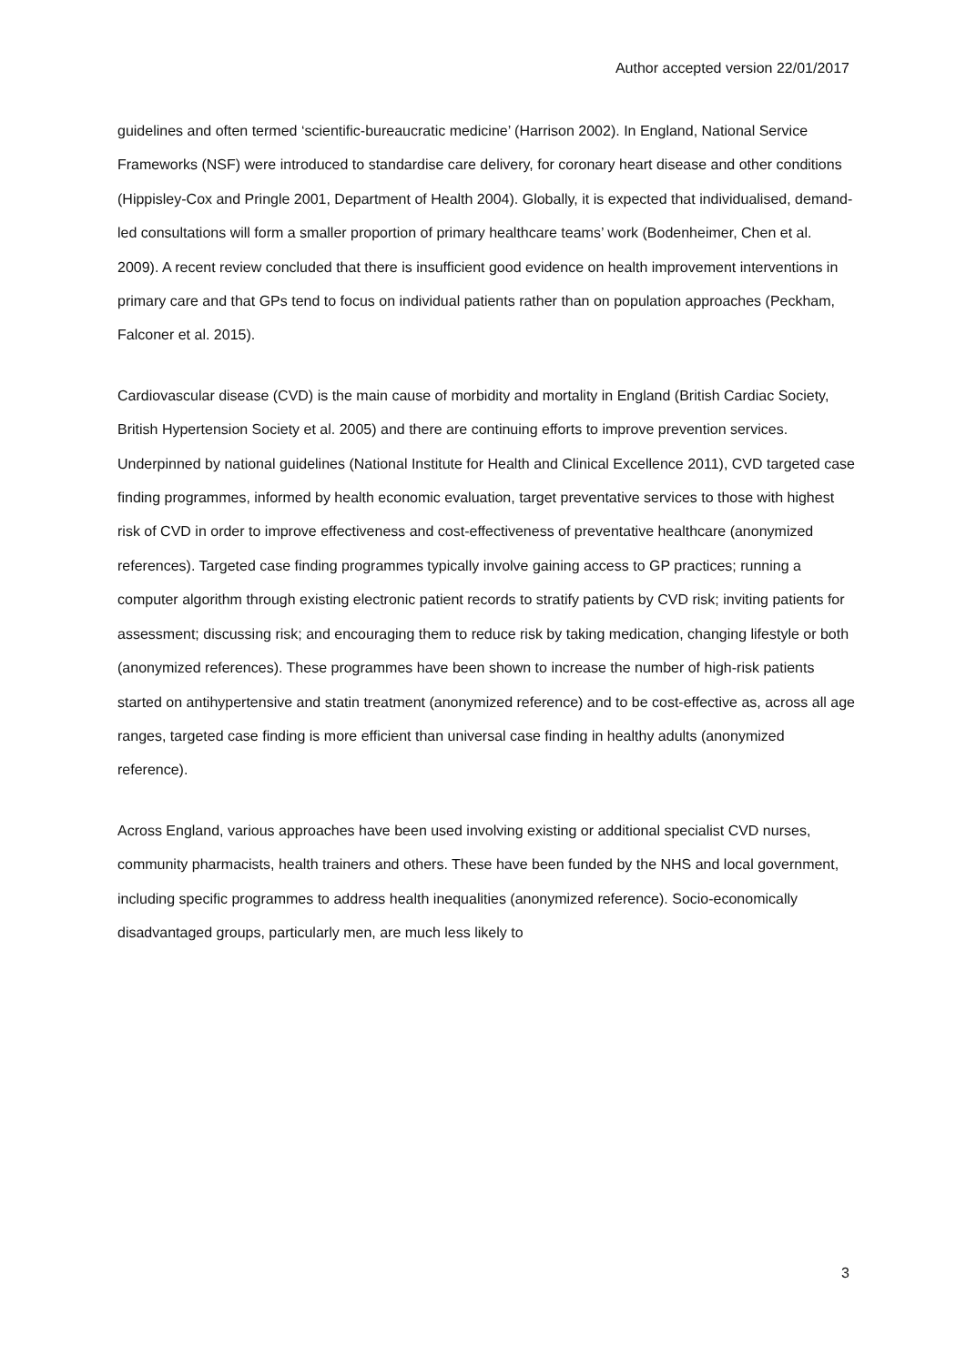Author accepted version 22/01/2017
guidelines and often termed ‘scientific-bureaucratic medicine’ (Harrison 2002). In England, National Service Frameworks (NSF) were introduced to standardise care delivery, for coronary heart disease and other conditions (Hippisley-Cox and Pringle 2001, Department of Health 2004). Globally, it is expected that individualised, demand-led consultations will form a smaller proportion of primary healthcare teams’ work (Bodenheimer, Chen et al. 2009). A recent review concluded that there is insufficient good evidence on health improvement interventions in primary care and that GPs tend to focus on individual patients rather than on population approaches (Peckham, Falconer et al. 2015).
Cardiovascular disease (CVD) is the main cause of morbidity and mortality in England (British Cardiac Society, British Hypertension Society et al. 2005) and there are continuing efforts to improve prevention services. Underpinned by national guidelines (National Institute for Health and Clinical Excellence 2011), CVD targeted case finding programmes, informed by health economic evaluation, target preventative services to those with highest risk of CVD in order to improve effectiveness and cost-effectiveness of preventative healthcare (anonymized references). Targeted case finding programmes typically involve gaining access to GP practices; running a computer algorithm through existing electronic patient records to stratify patients by CVD risk; inviting patients for assessment; discussing risk; and encouraging them to reduce risk by taking medication, changing lifestyle or both (anonymized references). These programmes have been shown to increase the number of high-risk patients started on antihypertensive and statin treatment (anonymized reference) and to be cost-effective as, across all age ranges, targeted case finding is more efficient than universal case finding in healthy adults (anonymized reference).
Across England, various approaches have been used involving existing or additional specialist CVD nurses, community pharmacists, health trainers and others. These have been funded by the NHS and local government, including specific programmes to address health inequalities (anonymized reference). Socio-economically disadvantaged groups, particularly men, are much less likely to
3